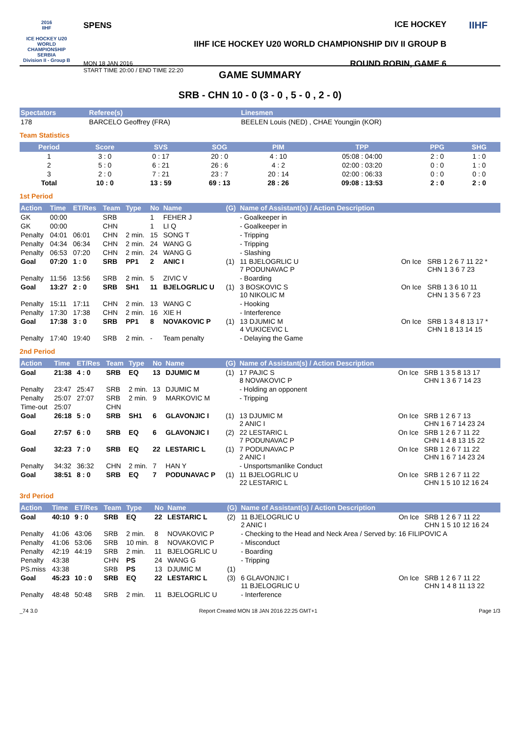2016
IIHF
ICE HOCKEY U20 WORLD CHAMPIONSHIP SERBIA
Division II - Group B
SPENS
MON 18 JAN 2016
START TIME 20:00 / END TIME 22:20
ICE HOCKEY
IIHF ICE HOCKEY U20 WORLD CHAMPIONSHIP DIV II GROUP B
ROUND ROBIN, GAME 6
IIHF
GAME SUMMARY
SRB - CHN 10 - 0 (3 - 0 , 5 - 0 , 2 - 0)
| Spectators | Referee(s) | Linesmen |
| --- | --- | --- |
| 178 | BARCELO Geoffrey (FRA) | BEELEN Louis (NED) , CHAE Youngjin (KOR) |
Team Statistics
| Period | Score | SVS | SOG | PIM | TPP | PPG | SHG |
| --- | --- | --- | --- | --- | --- | --- | --- |
| 1 | 3 : 0 | 0 : 17 | 20 : 0 | 4 : 10 | 05:08 : 04:00 | 2 : 0 | 1 : 0 |
| 2 | 5 : 0 | 6 : 21 | 26 : 6 | 4 : 2 | 02:00 : 03:20 | 0 : 0 | 1 : 0 |
| 3 | 2 : 0 | 7 : 21 | 23 : 7 | 20 : 14 | 02:00 : 06:33 | 0 : 0 | 0 : 0 |
| Total | 10 : 0 | 13 : 59 | 69 : 13 | 28 : 26 | 09:08 : 13:53 | 2 : 0 | 2 : 0 |
1st Period
| Action | Time | ET/Res | Team | Type | No | Name | (G) | Name of Assistant(s) / Action Description | | |
| --- | --- | --- | --- | --- | --- | --- | --- | --- | --- | --- |
| GK | 00:00 | | SRB | | 1 | FEHER J | | - Goalkeeper in | | |
| GK | 00:00 | | CHN | | 1 | LI Q | | - Goalkeeper in | | |
| Penalty | 04:01 | 06:01 | CHN | 2 min. | 15 | SONG T | | - Tripping | | |
| Penalty | 04:34 | 06:34 | CHN | 2 min. | 24 | WANG G | | - Tripping | | |
| Penalty | 06:53 | 07:20 | CHN | 2 min. | 24 | WANG G | | - Slashing | | |
| Goal | 07:20 | 1 : 0 | SRB | PP1 | 2 | ANIC I | (1) | 11 BJELOGRLIC U 7 PODUNAVAC P | On Ice | SRB 1 2 6 7 11 22 * CHN 1 3 6 7 23 |
| Penalty | 11:56 | 13:56 | SRB | 2 min. | 5 | ZIVIC V | | - Boarding | | |
| Goal | 13:27 | 2 : 0 | SRB | SH1 | 11 | BJELOGRLIC U | (1) | 3 BOSKOVIC S 10 NIKOLIC M | On Ice | SRB 1 3 6 10 11 CHN 1 3 5 6 7 23 |
| Penalty | 15:11 | 17:11 | CHN | 2 min. | 13 | WANG C | | - Hooking | | |
| Penalty | 17:30 | 17:38 | CHN | 2 min. | 16 | XIE H | | - Interference | | |
| Goal | 17:38 | 3 : 0 | SRB | PP1 | 8 | NOVAKOVIC P | (1) | 13 DJUMIC M 4 VUKICEVIC L | On Ice | SRB 1 3 4 8 13 17 * CHN 1 8 13 14 15 |
| Penalty | 17:40 | 19:40 | SRB | 2 min. | - | Team penalty | | - Delaying the Game | | |
2nd Period
| Action | Time | ET/Res | Team | Type | No | Name | (G) | Name of Assistant(s) / Action Description | | |
| --- | --- | --- | --- | --- | --- | --- | --- | --- | --- | --- |
| Goal | 21:38 | 4 : 0 | SRB | EQ | 13 | DJUMIC M | (1) | 17 PAJIC S 8 NOVAKOVIC P | On Ice | SRB 1 3 5 8 13 17 CHN 1 3 6 7 14 23 |
| Penalty | 23:47 | 25:47 | SRB | 2 min. | 13 | DJUMIC M | | - Holding an opponent | | |
| Penalty | 25:07 | 27:07 | SRB | 2 min. | 9 | MARKOVIC M | | - Tripping | | |
| Time-out | 25:07 | | CHN | | | | | | | |
| Goal | 26:18 | 5 : 0 | SRB | SH1 | 6 | GLAVONJIC I | (1) | 13 DJUMIC M 2 ANIC I | On Ice | SRB 1 2 6 7 13 CHN 1 6 7 14 23 24 |
| Goal | 27:57 | 6 : 0 | SRB | EQ | 6 | GLAVONJIC I | (2) | 22 LESTARIC L 7 PODUNAVAC P | On Ice | SRB 1 2 6 7 11 22 CHN 1 4 8 13 15 22 |
| Goal | 32:23 | 7 : 0 | SRB | EQ | 22 | LESTARIC L | (1) | 7 PODUNAVAC P 2 ANIC I | On Ice | SRB 1 2 6 7 11 22 CHN 1 6 7 14 23 24 |
| Penalty | 34:32 | 36:32 | CHN | 2 min. | 7 | HAN Y | | - Unsportsmanlike Conduct | | |
| Goal | 38:51 | 8 : 0 | SRB | EQ | 7 | PODUNAVAC P | (1) | 11 BJELOGRLIC U 22 LESTARIC L | On Ice | SRB 1 2 6 7 11 22 CHN 1 5 10 12 16 24 |
3rd Period
| Action | Time | ET/Res | Team | Type | No | Name | (G) | Name of Assistant(s) / Action Description | | |
| --- | --- | --- | --- | --- | --- | --- | --- | --- | --- | --- |
| Goal | 40:10 | 9 : 0 | SRB | EQ | 22 | LESTARIC L | (2) | 11 BJELOGRLIC U 2 ANIC I | On Ice | SRB 1 2 6 7 11 22 CHN 1 5 10 12 16 24 |
| Penalty | 41:06 | 43:06 | SRB | 2 min. | 8 | NOVAKOVIC P | | - Checking to the Head and Neck Area / Served by: 16 FILIPOVIC A | | |
| Penalty | 41:06 | 53:06 | SRB | 10 min. | 8 | NOVAKOVIC P | | - Misconduct | | |
| Penalty | 42:19 | 44:19 | SRB | 2 min. | 11 | BJELOGRLIC U | | - Boarding | | |
| Penalty | 43:38 | | CHN | PS | 24 | WANG G | | - Tripping | | |
| PS.miss | 43:38 | | SRB | PS | 13 | DJUMIC M | (1) | | | |
| Goal | 45:23 | 10 : 0 | SRB | EQ | 22 | LESTARIC L | (3) | 6 GLAVONJIC I 11 BJELOGRLIC U | On Ice | SRB 1 2 6 7 11 22 CHN 1 4 8 11 13 22 |
| Penalty | 48:48 | 50:48 | SRB | 2 min. | 11 | BJELOGRLIC U | | - Interference | | |
_74 3.0 Report Created MON 18 JAN 2016 22:25 GMT+1 Page 1/3